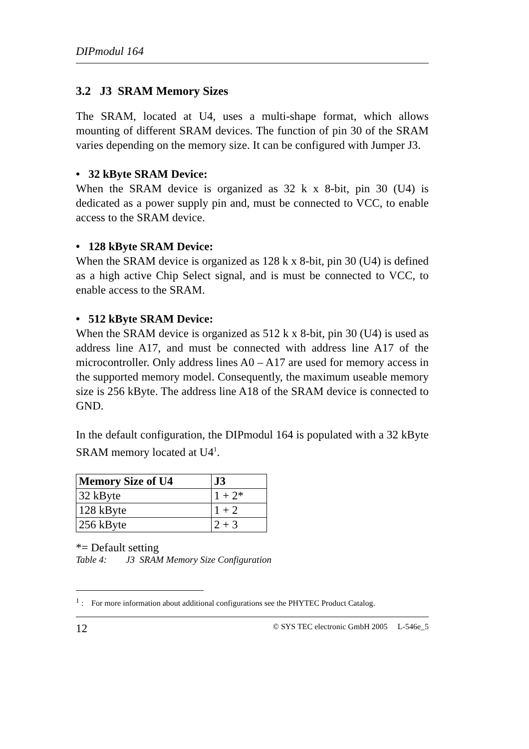DIPmodul 164
3.2 J3 SRAM Memory Sizes
The SRAM, located at U4, uses a multi-shape format, which allows mounting of different SRAM devices. The function of pin 30 of the SRAM varies depending on the memory size. It can be configured with Jumper J3.
• 32 kByte SRAM Device:
When the SRAM device is organized as 32 k x 8-bit, pin 30 (U4) is dedicated as a power supply pin and, must be connected to VCC, to enable access to the SRAM device.
• 128 kByte SRAM Device:
When the SRAM device is organized as 128 k x 8-bit, pin 30 (U4) is defined as a high active Chip Select signal, and is must be connected to VCC, to enable access to the SRAM.
• 512 kByte SRAM Device:
When the SRAM device is organized as 512 k x 8-bit, pin 30 (U4) is used as address line A17, and must be connected with address line A17 of the microcontroller. Only address lines A0 – A17 are used for memory access in the supported memory model. Consequently, the maximum useable memory size is 256 kByte. The address line A18 of the SRAM device is connected to GND.
In the default configuration, the DIPmodul 164 is populated with a 32 kByte SRAM memory located at U4<sup>1</sup>.
| Memory Size of U4 | J3 |
| --- | --- |
| 32 kByte | 1 + 2* |
| 128 kByte | 1 + 2 |
| 256 kByte | 2 + 3 |
*= Default setting
Table 4: J3 SRAM Memory Size Configuration
<sup>1</sup> : For more information about additional configurations see the PHYTEC Product Catalog.
12 © SYS TEC electronic GmbH 2005 L-546e_5